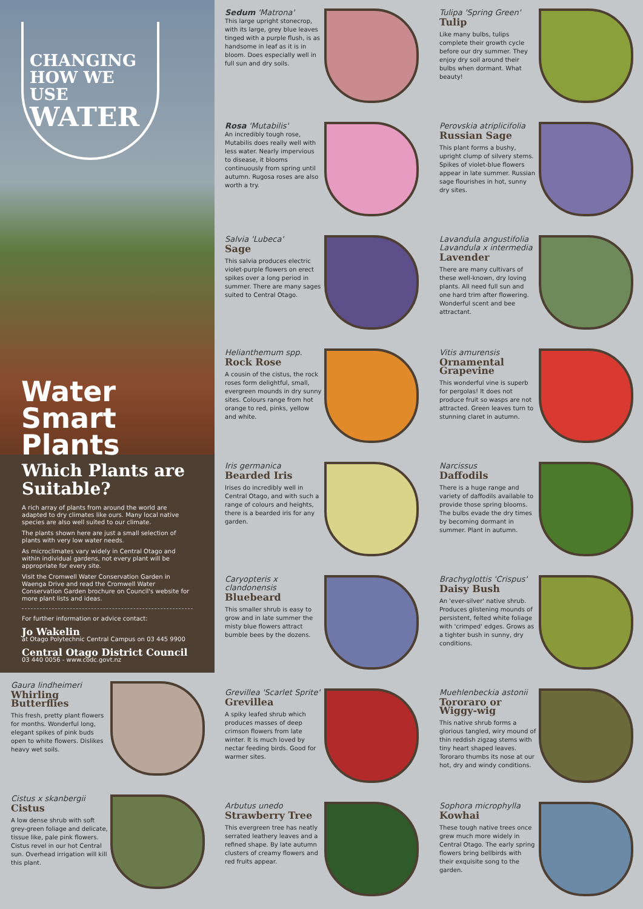CHANGING HOW WE USE
WATER
Water Smart Plants
Which Plants are Suitable?
A rich array of plants from around the world are adapted to dry climates like ours. Many local native species are also well suited to our climate.
The plants shown here are just a small selection of plants with very low water needs.
As microclimates vary widely in Central Otago and within individual gardens, not every plant will be appropriate for every site.
Visit the Cromwell Water Conservation Garden in Waenga Drive and read the Cromwell Water Conservation Garden brochure on Council's website for more plant lists and ideas.
For further information or advice contact:
Jo Wakelin
at Otago Polytechnic Central Campus on 03 445 9900
Central Otago District Council
03 440 0056 - www.codc.govt.nz
Gaura lindheimeri
Whirling Butterflies
This fresh, pretty plant flowers for months. Wonderful long, elegant spikes of pink buds open to white flowers. Dislikes heavy wet soils.
Cistus x skanbergii
Cistus
A low dense shrub with soft grey-green foliage and delicate, tissue like, pale pink flowers. Cistus revel in our hot Central sun. Overhead irrigation will kill this plant.
Sedum 'Matrona'
This large upright stonecrop, with its large, grey blue leaves tinged with a purple flush, is as handsome in leaf as it is in bloom. Does especially well in full sun and dry soils.
Rosa 'Mutabilis'
An incredibly tough rose, Mutabilis does really well with less water. Nearly impervious to disease, it blooms continuously from spring until autumn. Rugosa roses are also worth a try.
Salvia 'Lubeca'
Sage
This salvia produces electric violet-purple flowers on erect spikes over a long period in summer. There are many sages suited to Central Otago.
Helianthemum spp.
Rock Rose
A cousin of the cistus, the rock roses form delightful, small, evergreen mounds in dry sunny sites. Colours range from hot orange to red, pinks, yellow and white.
Iris germanica
Bearded Iris
Irises do incredibly well in Central Otago, and with such a range of colours and heights, there is a bearded iris for any garden.
Caryopteris x clandonensis
Bluebeard
This smaller shrub is easy to grow and in late summer the misty blue flowers attract bumble bees by the dozens.
Grevillea 'Scarlet Sprite'
Grevillea
A spiky leafed shrub which produces masses of deep crimson flowers from late winter. It is much loved by nectar feeding birds. Good for warmer sites.
Arbutus unedo
Strawberry Tree
This evergreen tree has neatly serrated leathery leaves and a refined shape. By late autumn clusters of creamy flowers and red fruits appear.
Tulipa 'Spring Green'
Tulip
Like many bulbs, tulips complete their growth cycle before our dry summer. They enjoy dry soil around their bulbs when dormant. What beauty!
Perovskia atriplicifolia
Russian Sage
This plant forms a bushy, upright clump of silvery stems. Spikes of violet-blue flowers appear in late summer. Russian sage flourishes in hot, sunny dry sites.
Lavandula angustifolia
Lavandula x intermedia
Lavender
There are many cultivars of these well-known, dry loving plants. All need full sun and one hard trim after flowering. Wonderful scent and bee attractant.
Vitis amurensis
Ornamental Grapevine
This wonderful vine is superb for pergolas! It does not produce fruit so wasps are not attracted. Green leaves turn to stunning claret in autumn.
Narcissus
Daffodils
There is a huge range and variety of daffodils available to provide those spring blooms. The bulbs evade the dry times by becoming dormant in summer. Plant in autumn.
Brachyglottis 'Crispus'
Daisy Bush
An 'ever-silver' native shrub. Produces glistening mounds of persistent, felted white foliage with 'crimped' edges. Grows as a tighter bush in sunny, dry conditions.
Muehlenbeckia astonii
Tororaro or Wiggy-wig
This native shrub forms a glorious tangled, wiry mound of thin reddish zigzag stems with tiny heart shaped leaves. Tororaro thumbs its nose at our hot, dry and windy conditions.
Sophora microphylla
Kowhai
These tough native trees once grew much more widely in Central Otago. The early spring flowers bring bellbirds with their exquisite song to the garden.